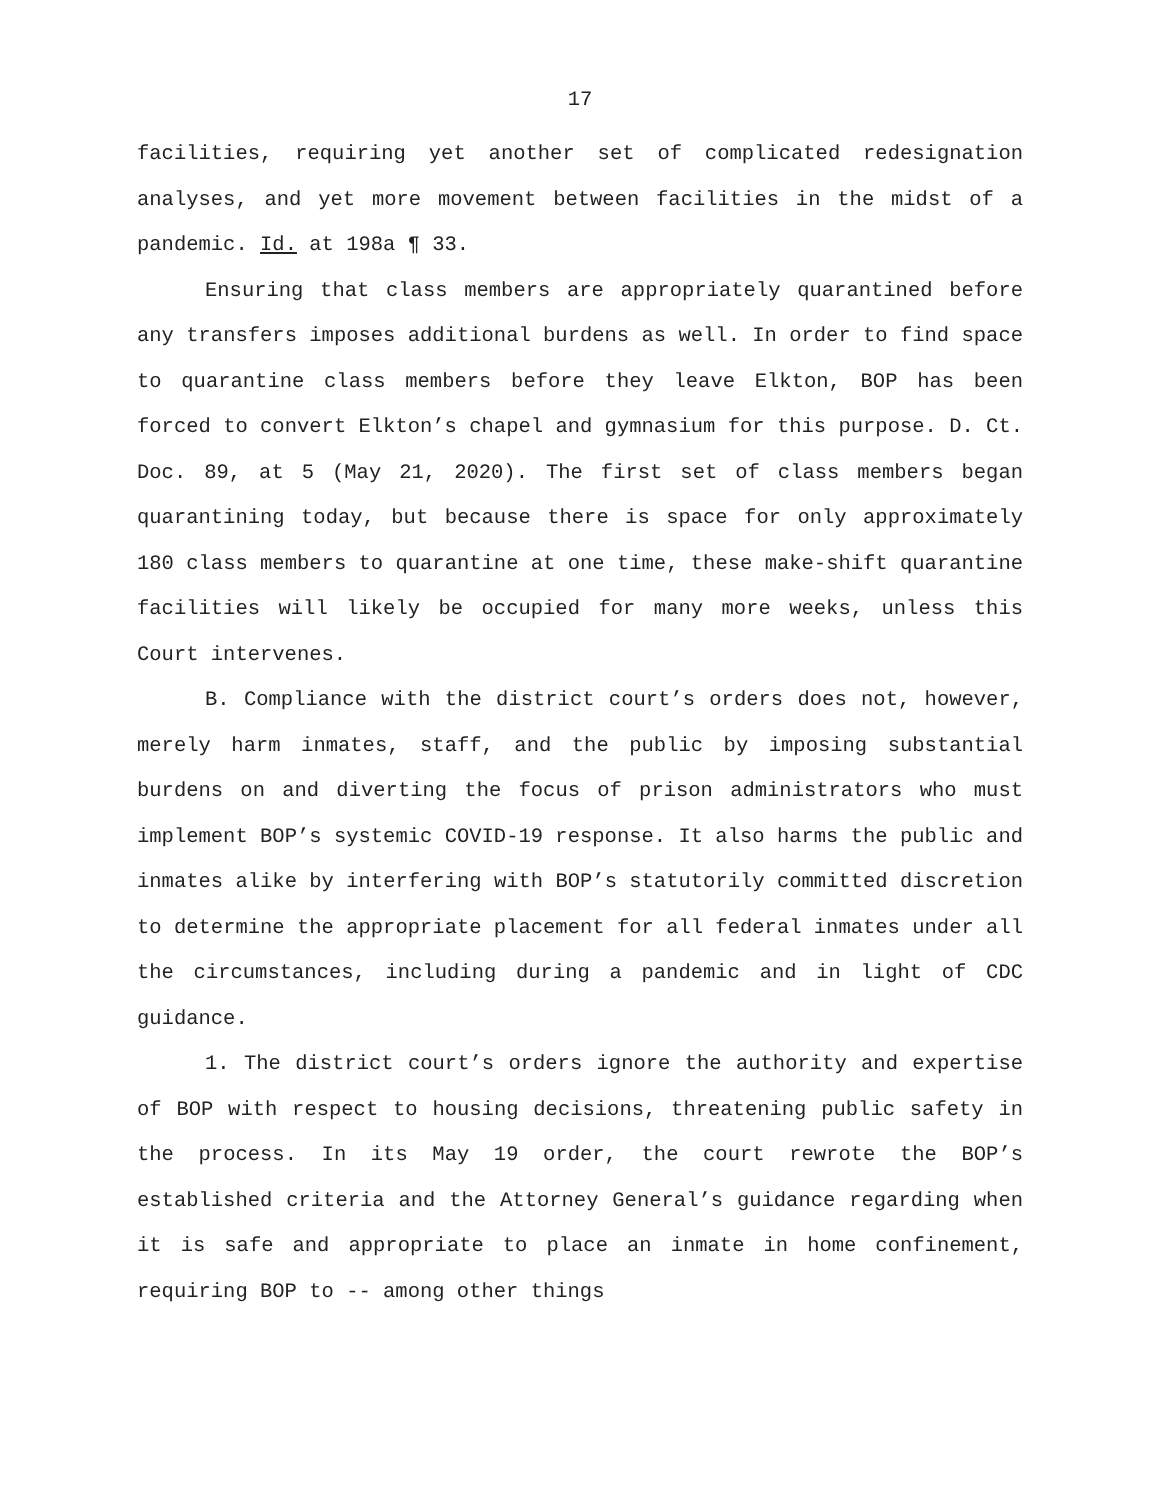17
facilities, requiring yet another set of complicated redesignation analyses, and yet more movement between facilities in the midst of a pandemic. Id. at 198a ¶ 33.
Ensuring that class members are appropriately quarantined before any transfers imposes additional burdens as well. In order to find space to quarantine class members before they leave Elkton, BOP has been forced to convert Elkton’s chapel and gymnasium for this purpose. D. Ct. Doc. 89, at 5 (May 21, 2020). The first set of class members began quarantining today, but because there is space for only approximately 180 class members to quarantine at one time, these make-shift quarantine facilities will likely be occupied for many more weeks, unless this Court intervenes.
B. Compliance with the district court’s orders does not, however, merely harm inmates, staff, and the public by imposing substantial burdens on and diverting the focus of prison administrators who must implement BOP’s systemic COVID-19 response. It also harms the public and inmates alike by interfering with BOP’s statutorily committed discretion to determine the appropriate placement for all federal inmates under all the circumstances, including during a pandemic and in light of CDC guidance.
1. The district court’s orders ignore the authority and expertise of BOP with respect to housing decisions, threatening public safety in the process. In its May 19 order, the court rewrote the BOP’s established criteria and the Attorney General’s guidance regarding when it is safe and appropriate to place an inmate in home confinement, requiring BOP to -- among other things